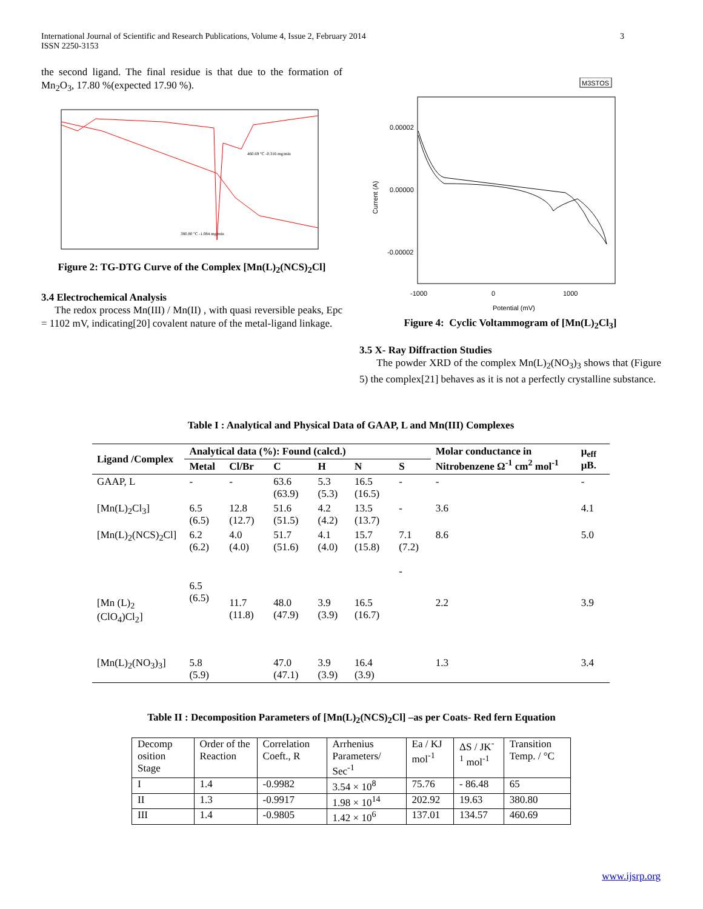International Journal of Scientific and Research Publications, Volume 4, Issue 2, February 2014
ISSN 2250-3153
3
the second ligand. The final residue is that due to the formation of Mn<sub>2</sub>O<sub>3</sub>, 17.80 %(expected 17.90 %).
460.69 °C -0.316 mg/min
380.80 °C -1.084 mg/min
Figure 2: TG-DTG Curve of the Complex [Mn(L)<sub>2</sub>(NCS)<sub>2</sub>Cl]
3.4 Electrochemical Analysis
The redox process Mn(III) / Mn(II) , with quasi reversible peaks, Epc = 1102 mV, indicating[20] covalent nature of the metal-ligand linkage.
M3STOS
0.00002
0.00000
-0.00002
-1000
0
1000
Potential (mV)
Current (A)
Figure 4: Cyclic Voltammogram of [Mn(L)<sub>2</sub>Cl<sub>3</sub>]
3.5 X- Ray Diffraction Studies
The powder XRD of the complex Mn(L)<sub>2</sub>(NO<sub>3</sub>)<sub>3</sub> shows that (Figure 5) the complex[21] behaves as it is not a perfectly crystalline substance.
Table I : Analytical and Physical Data of GAAP, L and Mn(III) Complexes
| Ligand /Complex | Analytical data (%): Found (calcd.) | | | | | | Molar conductance in Nitrobenzene Ω<sup>-1</sup> cm<sup>2</sup> mol<sup>-1</sup> | μ<sub>eff</sub> μB. |
| --- | --- | --- | --- | --- | --- | --- | --- | --- |
| | Metal | Cl/Br | C | H | N | S | | |
| GAAP, L | - | - | 63.6 (63.9) | 5.3 (5.3) | 16.5 (16.5) | - | - | - |
| [Mn(L)<sub>2</sub>Cl<sub>3</sub>] | 6.5 (6.5) | 12.8 (12.7) | 51.6 (51.5) | 4.2 (4.2) | 13.5 (13.7) | - | 3.6 | 4.1 |
| [Mn(L)<sub>2</sub>(NCS)<sub>2</sub>Cl] | 6.2 (6.2) | 4.0 (4.0) | 51.7 (51.6) | 4.1 (4.0) | 15.7 (15.8) | 7.1 (7.2) - | 8.6 | 5.0 |
| [Mn (L)<sub>2</sub> (ClO<sub>4</sub>)Cl<sub>2</sub>] | 6.5 (6.5) | 11.7 (11.8) | 48.0 (47.9) | 3.9 (3.9) | 16.5 (16.7) | | 2.2 | 3.9 |
| [Mn(L)<sub>2</sub>(NO<sub>3</sub>)<sub>3</sub>] | 5.8 (5.9) | | 47.0 (47.1) | 3.9 (3.9) | 16.4 (3.9) | | 1.3 | 3.4 |
Table II : Decomposition Parameters of [Mn(L)<sub>2</sub>(NCS)<sub>2</sub>Cl] –as per Coats- Red fern Equation
| Decomp osition Stage | Order of the Reaction | Correlation Coeft., R | Arrhenius Parameters/ Sec<sup>-1</sup> | Ea / KJ mol<sup>-1</sup> | ΔS / JK<sup>-1</sup> mol<sup>-1</sup> | Transition Temp. / °C |
| I | 1.4 | -0.9982 | 3.54 × 10<sup>8</sup> | 75.76 | - 86.48 | 65 |
| II | 1.3 | -0.9917 | 1.98 × 10<sup>14</sup> | 202.92 | 19.63 | 380.80 |
| III | 1.4 | -0.9805 | 1.42 × 10<sup>6</sup> | 137.01 | 134.57 | 460.69 |
www.ijsrp.org